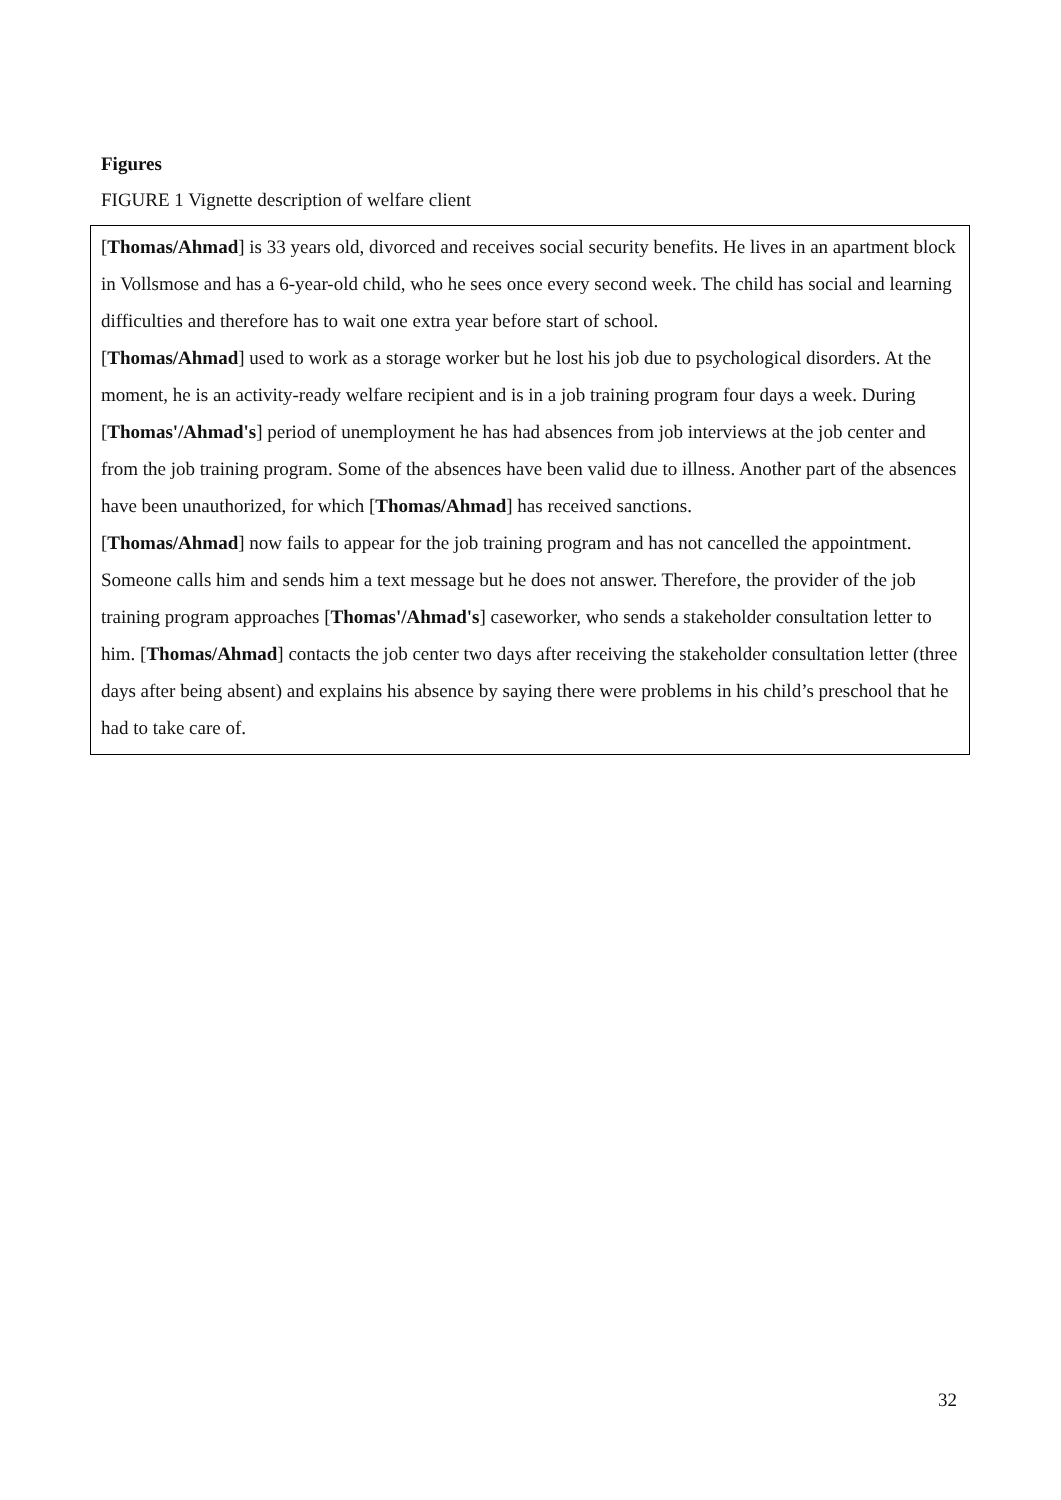Figures
FIGURE 1 Vignette description of welfare client
[Thomas/Ahmad] is 33 years old, divorced and receives social security benefits. He lives in an apartment block in Vollsmose and has a 6-year-old child, who he sees once every second week. The child has social and learning difficulties and therefore has to wait one extra year before start of school.
[Thomas/Ahmad] used to work as a storage worker but he lost his job due to psychological disorders. At the moment, he is an activity-ready welfare recipient and is in a job training program four days a week. During [Thomas'/Ahmad's] period of unemployment he has had absences from job interviews at the job center and from the job training program. Some of the absences have been valid due to illness. Another part of the absences have been unauthorized, for which [Thomas/Ahmad] has received sanctions.
[Thomas/Ahmad] now fails to appear for the job training program and has not cancelled the appointment. Someone calls him and sends him a text message but he does not answer. Therefore, the provider of the job training program approaches [Thomas'/Ahmad's] caseworker, who sends a stakeholder consultation letter to him. [Thomas/Ahmad] contacts the job center two days after receiving the stakeholder consultation letter (three days after being absent) and explains his absence by saying there were problems in his child’s preschool that he had to take care of.
32